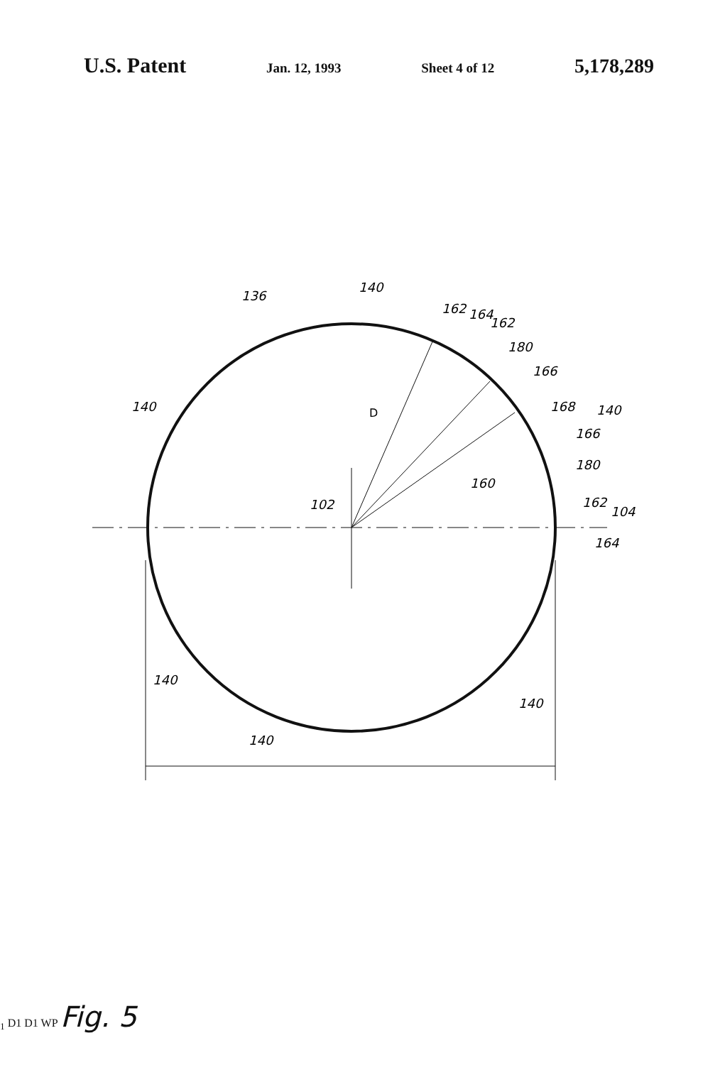U.S. Patent Jan. 12, 1993 Sheet 4 of 12 5,178,289
136
140
162
164
162
180
166
168
140
166
180
160
162
104
164
102
140
140
140
140
D1
D1
D1
WP
Fig. 5